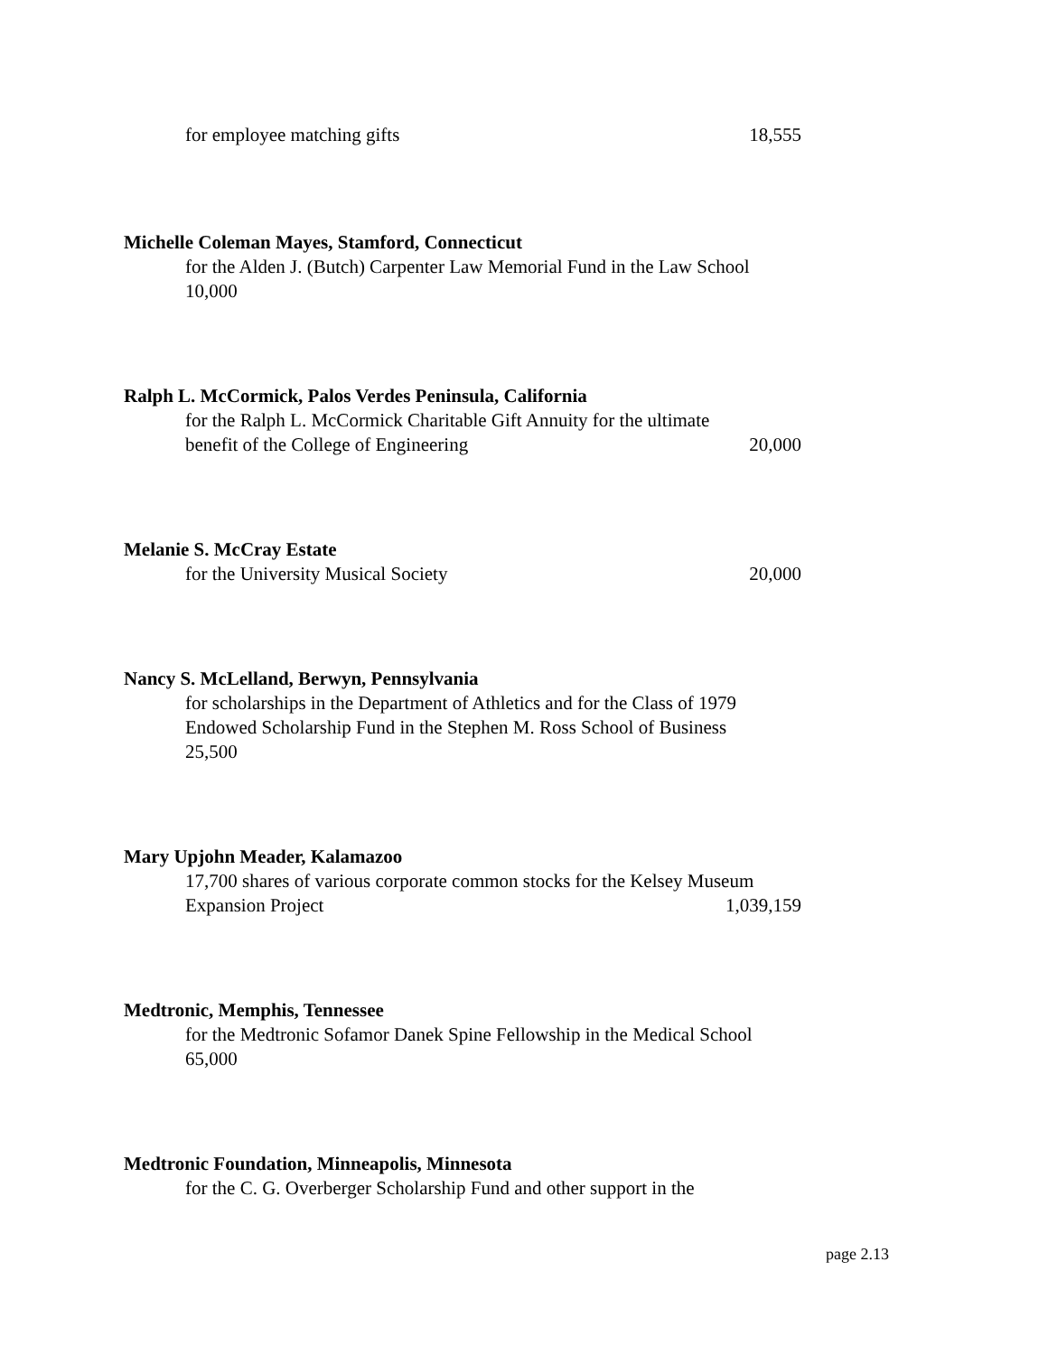for employee matching gifts 18,555
Michelle Coleman Mayes, Stamford, Connecticut
for the Alden J. (Butch) Carpenter Law Memorial Fund in the Law School
10,000
Ralph L. McCormick, Palos Verdes Peninsula, California
for the Ralph L. McCormick Charitable Gift Annuity for the ultimate
benefit of the College of Engineering 20,000
Melanie S. McCray Estate
for the University Musical Society 20,000
Nancy S. McLelland, Berwyn, Pennsylvania
for scholarships in the Department of Athletics and for the Class of 1979
Endowed Scholarship Fund in the Stephen M. Ross School of Business
25,500
Mary Upjohn Meader, Kalamazoo
17,700 shares of various corporate common stocks for the Kelsey Museum
Expansion Project 1,039,159
Medtronic, Memphis, Tennessee
for the Medtronic Sofamor Danek Spine Fellowship in the Medical School
65,000
Medtronic Foundation, Minneapolis, Minnesota
for the C. G. Overberger Scholarship Fund and other support in the
page 2.13